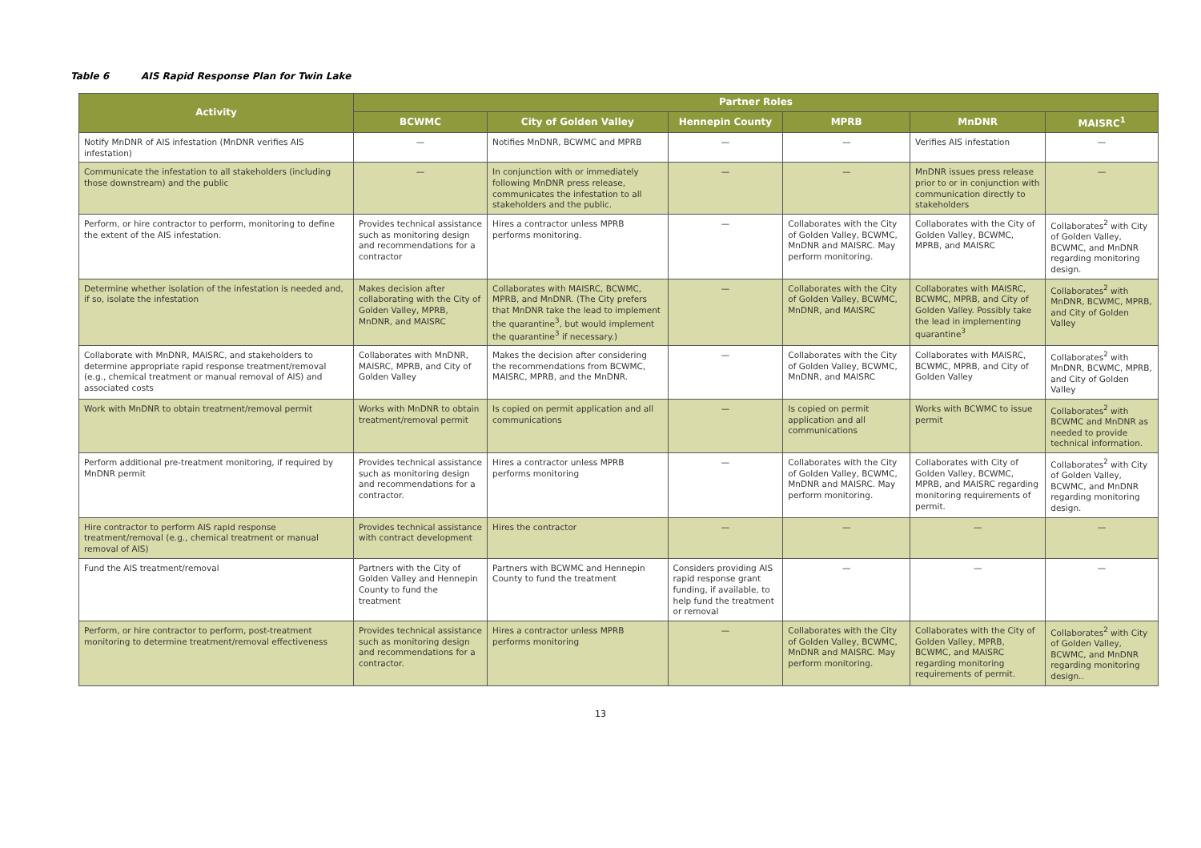Table 6 AIS Rapid Response Plan for Twin Lake
| Activity | Partner Roles | | | | | |
| --- | --- | --- | --- | --- | --- | --- |
| | BCWMC | City of Golden Valley | Hennepin County | MPRB | MnDNR | MAISRC<sup>1</sup> |
| Notify MnDNR of AIS infestation (MnDNR verifies AIS infestation) | — | Notifies MnDNR, BCWMC and MPRB | — | — | Verifies AIS infestation | — |
| Communicate the infestation to all stakeholders (including those downstream) and the public | — | In conjunction with or immediately following MnDNR press release, communicates the infestation to all stakeholders and the public. | — | — | MnDNR issues press release prior to or in conjunction with communication directly to stakeholders | — |
| Perform, or hire contractor to perform, monitoring to define the extent of the AIS infestation. | Provides technical assistance such as monitoring design and recommendations for a contractor | Hires a contractor unless MPRB performs monitoring. | — | Collaborates with the City of Golden Valley, BCWMC, MnDNR and MAISRC. May perform monitoring. | Collaborates with the City of Golden Valley, BCWMC, MPRB, and MAISRC | Collaborates<sup>2</sup> with City of Golden Valley, BCWMC, and MnDNR regarding monitoring design. |
| Determine whether isolation of the infestation is needed and, if so, isolate the infestation | Makes decision after collaborating with the City of Golden Valley, MPRB, MnDNR, and MAISRC | Collaborates with MAISRC, BCWMC, MPRB, and MnDNR. (The City prefers that MnDNR take the lead to implement the quarantine<sup>3</sup>, but would implement the quarantine<sup>3</sup> if necessary.) | — | Collaborates with the City of Golden Valley, BCWMC, MnDNR, and MAISRC | Collaborates with MAISRC, BCWMC, MPRB, and City of Golden Valley. Possibly take the lead in implementing quarantine<sup>3</sup> | Collaborates<sup>2</sup> with MnDNR, BCWMC, MPRB, and City of Golden Valley |
| Collaborate with MnDNR, MAISRC, and stakeholders to determine appropriate rapid response treatment/removal (e.g., chemical treatment or manual removal of AIS) and associated costs | Collaborates with MnDNR, MAISRC, MPRB, and City of Golden Valley | Makes the decision after considering the recommendations from BCWMC, MAISRC, MPRB, and the MnDNR. | — | Collaborates with the City of Golden Valley, BCWMC, MnDNR, and MAISRC | Collaborates with MAISRC, BCWMC, MPRB, and City of Golden Valley | Collaborates<sup>2</sup> with MnDNR, BCWMC, MPRB, and City of Golden Valley |
| Work with MnDNR to obtain treatment/removal permit | Works with MnDNR to obtain treatment/removal permit | Is copied on permit application and all communications | — | Is copied on permit application and all communications | Works with BCWMC to issue permit | Collaborates<sup>2</sup> with BCWMC and MnDNR as needed to provide technical information. |
| Perform additional pre-treatment monitoring, if required by MnDNR permit | Provides technical assistance such as monitoring design and recommendations for a contractor. | Hires a contractor unless MPRB performs monitoring | — | Collaborates with the City of Golden Valley, BCWMC, MnDNR and MAISRC. May perform monitoring. | Collaborates with City of Golden Valley, BCWMC, MPRB, and MAISRC regarding monitoring requirements of permit. | Collaborates<sup>2</sup> with City of Golden Valley, BCWMC, and MnDNR regarding monitoring design. |
| Hire contractor to perform AIS rapid response treatment/removal (e.g., chemical treatment or manual removal of AIS) | Provides technical assistance with contract development | Hires the contractor | — | — | — | — |
| Fund the AIS treatment/removal | Partners with the City of Golden Valley and Hennepin County to fund the treatment | Partners with BCWMC and Hennepin County to fund the treatment | Considers providing AIS rapid response grant funding, if available, to help fund the treatment or removal | — | — | — |
| Perform, or hire contractor to perform, post-treatment monitoring to determine treatment/removal effectiveness | Provides technical assistance such as monitoring design and recommendations for a contractor. | Hires a contractor unless MPRB performs monitoring | — | Collaborates with the City of Golden Valley, BCWMC, MnDNR and MAISRC. May perform monitoring. | Collaborates with the City of Golden Valley, MPRB, BCWMC, and MAISRC regarding monitoring requirements of permit. | Collaborates<sup>2</sup> with City of Golden Valley, BCWMC, and MnDNR regarding monitoring design.. |
13